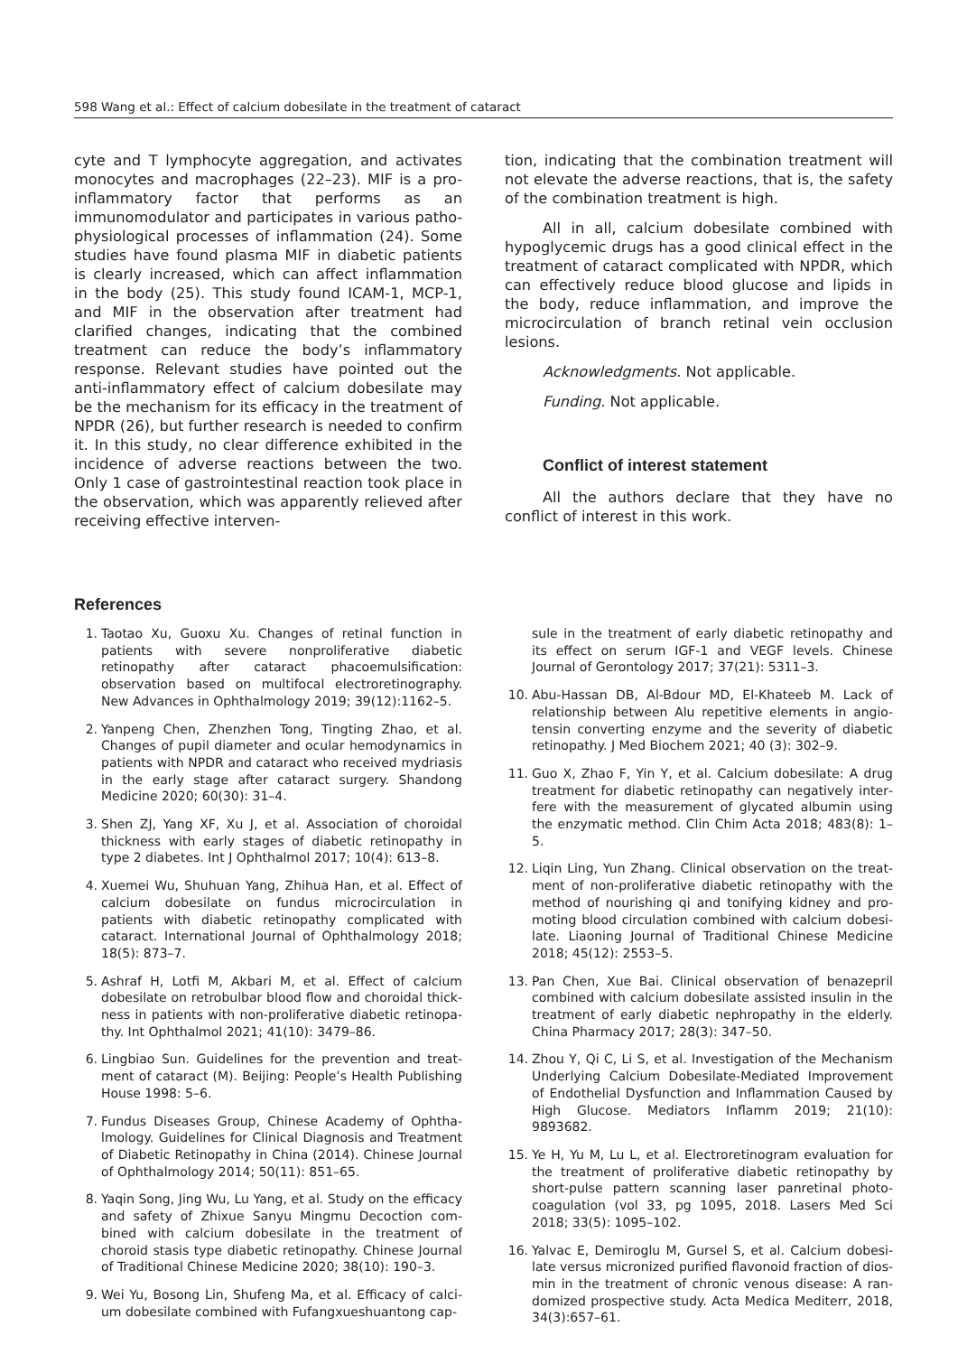598 Wang et al.: Effect of calcium dobesilate in the treatment of cataract
cyte and T lymphocyte aggregation, and activates monocytes and macrophages (22–23). MIF is a pro-inflammatory factor that performs as an immunomodulator and participates in various patho­physiological processes of inflammation (24). Some studies have found plasma MIF in diabetic patients is clearly increased, which can affect inflammation in the body (25). This study found ICAM-1, MCP-1, and MIF in the observation after treatment had clarified changes, indicating that the combined treatment can reduce the body’s inflammatory response. Relevant studies have pointed out the anti-inflammatory effect of calcium dobesilate may be the mechanism for its efficacy in the treatment of NPDR (26), but further research is needed to confirm it. In this study, no clear difference exhibited in the incidence of adverse reac­tions between the two. Only 1 case of gastrointestinal reaction took place in the observation, which was apparently relieved after receiving effective interven-
tion, indicating that the combination treatment will not elevate the adverse reactions, that is, the safety of the combination treatment is high.
All in all, calcium dobesilate combined with hypoglycemic drugs has a good clinical effect in the treatment of cataract complicated with NPDR, which can effectively reduce blood glucose and lipids in the body, reduce inflammation, and improve the microcir­culation of branch retinal vein occlusion lesions.
Acknowledgments. Not applicable.
Funding. Not applicable.
Conflict of interest statement
All the authors declare that they have no conflict of interest in this work.
References
1. Taotao Xu, Guoxu Xu. Changes of retinal function in patients with severe nonproliferative diabetic retinopathy after cataract phacoemulsification: observation based on multifocal electroretinography. New Advances in Ophthalmology 2019; 39(12):1162–5.
2. Yanpeng Chen, Zhenzhen Tong, Tingting Zhao, et al. Changes of pupil diameter and ocular hemodynamics in patients with NPDR and cataract who received mydriasis in the early stage after cataract surgery. Shandong Medicine 2020; 60(30): 31–4.
3. Shen ZJ, Yang XF, Xu J, et al. Association of choroidal thickness with early stages of diabetic retinopathy in type 2 diabetes. Int J Ophthalmol 2017; 10(4): 613–8.
4. Xuemei Wu, Shuhuan Yang, Zhihua Han, et al. Effect of calcium dobesilate on fundus microcirculation in patients with diabetic retinopathy complicated with cataract. Inter­national Journal of Ophthalmology 2018; 18(5): 873–7.
5. Ashraf H, Lotfi M, Akbari M, et al. Effect of calcium dobesilate on retrobulbar blood flow and choroidal thick­ness in patients with non-proliferative diabetic retinopa­thy. Int Ophthalmol 2021; 41(10): 3479–86.
6. Lingbiao Sun. Guidelines for the prevention and treat­ment of cataract (M). Beijing: People’s Health Publishing House 1998: 5–6.
7. Fundus Diseases Group, Chinese Academy of Ophtha­lmology. Guidelines for Clinical Diagnosis and Treatment of Diabetic Retinopathy in China (2014). Chinese Journal of Ophthalmology 2014; 50(11): 851–65.
8. Yaqin Song, Jing Wu, Lu Yang, et al. Study on the efficacy and safety of Zhixue Sanyu Mingmu Decoction com­bined with calcium dobesilate in the treatment of choroid stasis type diabetic retinopathy. Chinese Journal of Traditional Chinese Medicine 2020; 38(10): 190–3.
9. Wei Yu, Bosong Lin, Shufeng Ma, et al. Efficacy of calci­um dobesilate combined with Fufangxueshuantong cap-
sule in the treatment of early diabetic retinopathy and its effect on serum IGF-1 and VEGF levels. Chinese Journal of Gerontology 2017; 37(21): 5311–3.
10. Abu-Hassan DB, Al-Bdour MD, El-Khateeb M. Lack of relationship between Alu repetitive elements in angio­tensin converting enzyme and the severity of diabetic retinopathy. J Med Biochem 2021; 40 (3): 302–9.
11. Guo X, Zhao F, Yin Y, et al. Calcium dobesilate: A drug treatment for diabetic retinopathy can negatively inter­fere with the measurement of glycated albumin using the enzymatic method. Clin Chim Acta 2018; 483(8): 1–5.
12. Liqin Ling, Yun Zhang. Clinical observation on the treat­ment of non-proliferative diabetic retinopathy with the method of nourishing qi and tonifying kidney and pro­moting blood circulation combined with calcium dobesi­late. Liaoning Journal of Traditional Chinese Medicine 2018; 45(12): 2553–5.
13. Pan Chen, Xue Bai. Clinical observation of benazepril combined with calcium dobesilate assisted insulin in the treatment of early diabetic nephropathy in the elderly. China Pharmacy 2017; 28(3): 347–50.
14. Zhou Y, Qi C, Li S, et al. Investigation of the Mechanism Underlying Calcium Dobesilate-Mediated Improvement of Endothelial Dysfunction and Inflammation Caused by High Glucose. Mediators Inflamm 2019; 21(10): 9893682.
15. Ye H, Yu M, Lu L, et al. Electroretinogram evaluation for the treatment of proliferative diabetic retinopathy by short-pulse pattern scanning laser panretinal photo­coagulation (vol 33, pg 1095, 2018. Lasers Med Sci 2018; 33(5): 1095–102.
16. Yalvac E, Demiroglu M, Gursel S, et al. Calcium dobesi­late versus micronized purified flavonoid fraction of dios­min in the treatment of chronic venous disease: A ran­domized prospective study. Acta Medica Mediterr, 2018, 34(3):657–61.